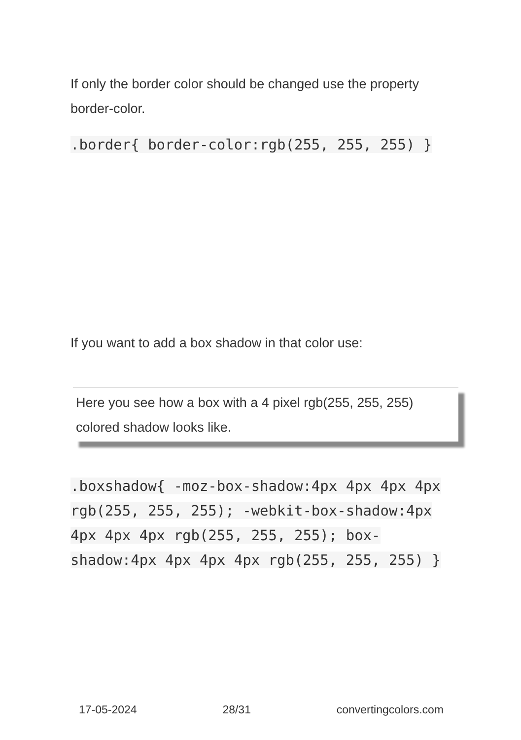If only the border color should be changed use the property border-color.
.border{ border-color:rgb(255, 255, 255) }
If you want to add a box shadow in that color use:
Here you see how a box with a 4 pixel rgb(255, 255, 255) colored shadow looks like.
.boxshadow{ -moz-box-shadow:4px 4px 4px 4px rgb(255, 255, 255); -webkit-box-shadow:4px 4px 4px 4px rgb(255, 255, 255); box-shadow:4px 4px 4px 4px rgb(255, 255, 255) }
17-05-2024 28/31 convertingcolors.com